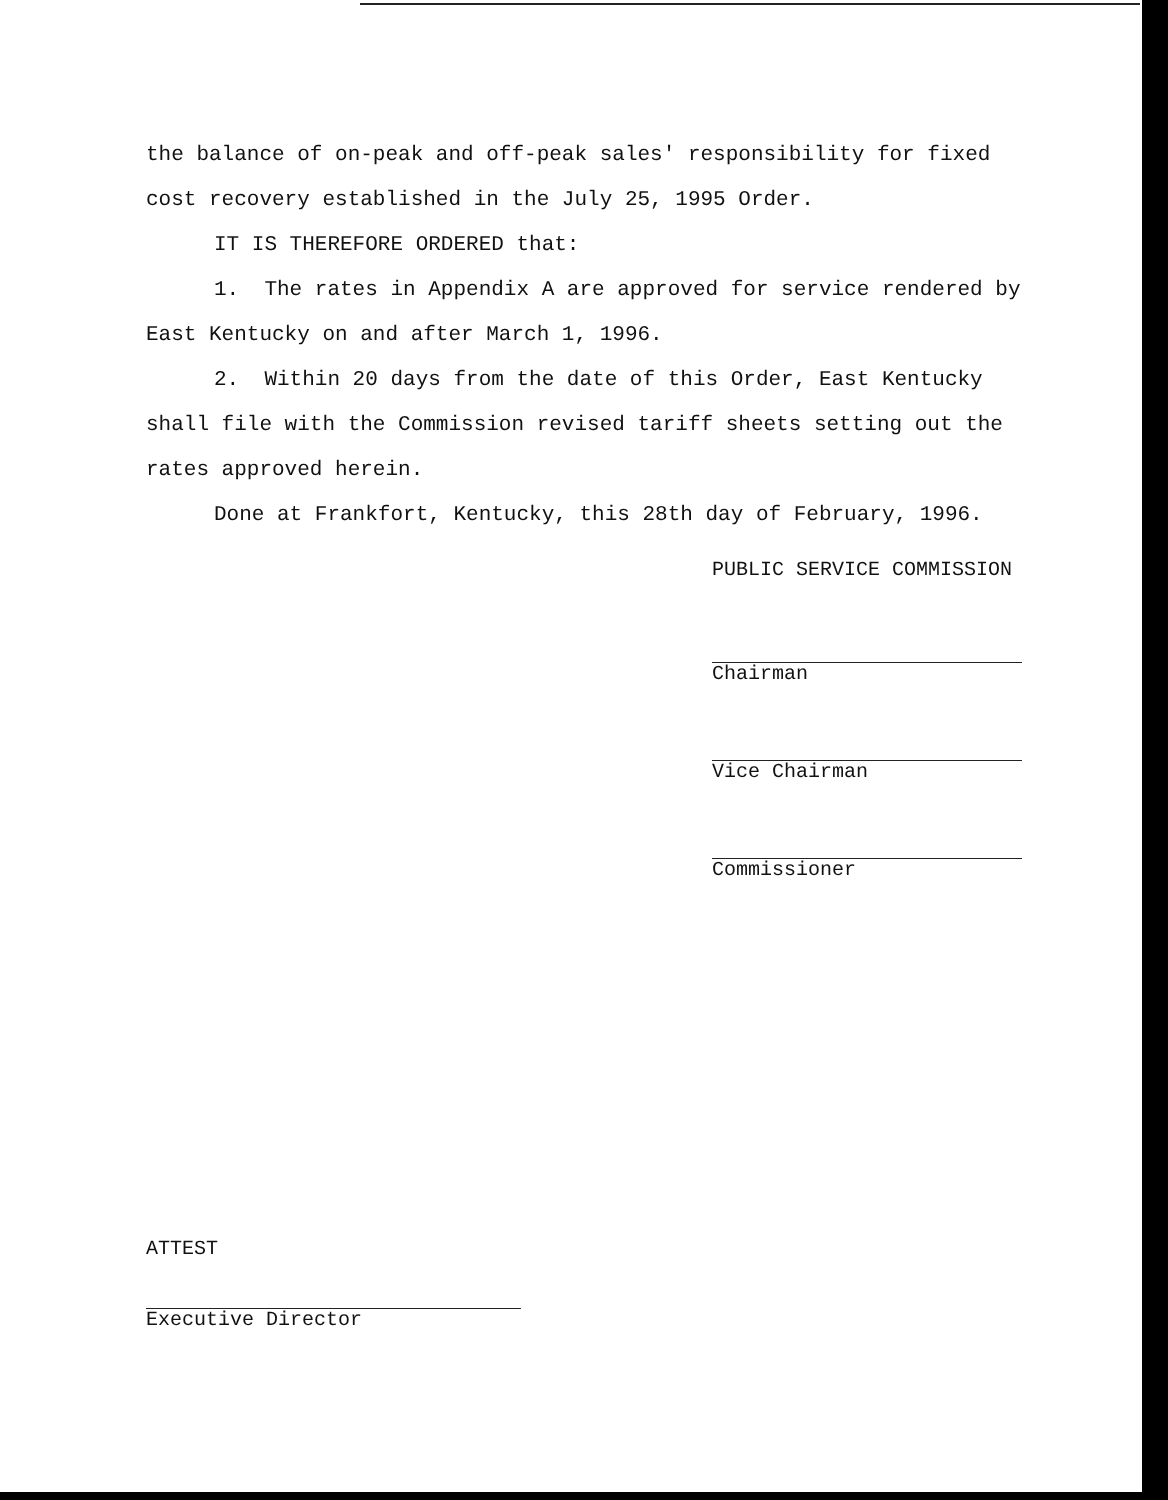the balance of on-peak and off-peak sales' responsibility for fixed cost recovery established in the July 25, 1995 Order.
IT IS THEREFORE ORDERED that:
1. The rates in Appendix A are approved for service rendered by East Kentucky on and after March 1, 1996.
2. Within 20 days from the date of this Order, East Kentucky shall file with the Commission revised tariff sheets setting out the rates approved herein.
Done at Frankfort, Kentucky, this 28th day of February, 1996.
PUBLIC SERVICE COMMISSION
Chairman
Vice Chairman
Commissioner
ATTEST
Executive Director